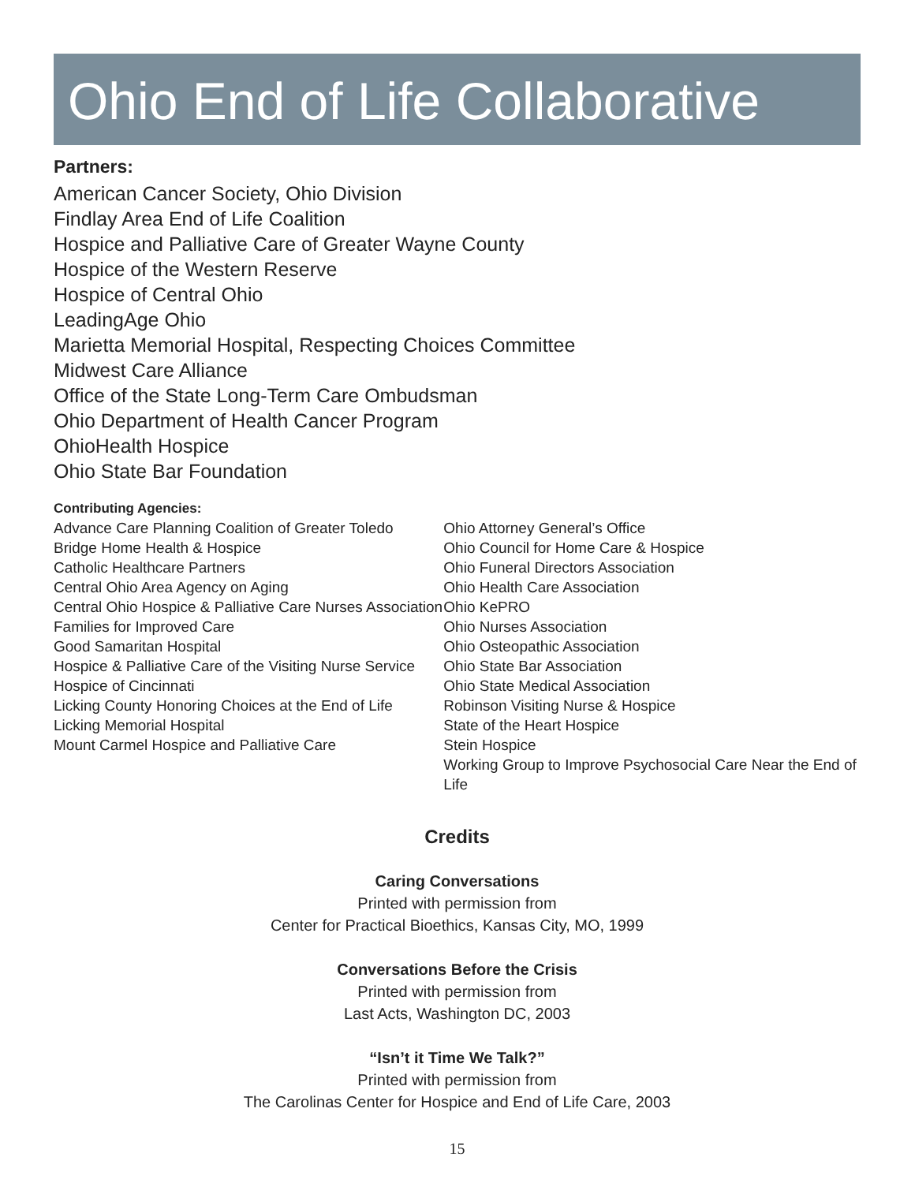Ohio End of Life Collaborative
Partners:
American Cancer Society, Ohio Division
Findlay Area End of Life Coalition
Hospice and Palliative Care of Greater Wayne County
Hospice of the Western Reserve
Hospice of Central Ohio
LeadingAge Ohio
Marietta Memorial Hospital, Respecting Choices Committee
Midwest Care Alliance
Office of the State Long-Term Care Ombudsman
Ohio Department of Health Cancer Program
OhioHealth Hospice
Ohio State Bar Foundation
Contributing Agencies:
Advance Care Planning Coalition of Greater Toledo
Bridge Home Health & Hospice
Catholic Healthcare Partners
Central Ohio Area Agency on Aging
Central Ohio Hospice & Palliative Care Nurses Association
Families for Improved Care
Good Samaritan Hospital
Hospice & Palliative Care of the Visiting Nurse Service
Hospice of Cincinnati
Licking County Honoring Choices at the End of Life
Licking Memorial Hospital
Mount Carmel Hospice and Palliative Care
Ohio Attorney General’s Office
Ohio Council for Home Care & Hospice
Ohio Funeral Directors Association
Ohio Health Care Association
Ohio KePRO
Ohio Nurses Association
Ohio Osteopathic Association
Ohio State Bar Association
Ohio State Medical Association
Robinson Visiting Nurse & Hospice
State of the Heart Hospice
Stein Hospice
Working Group to Improve Psychosocial Care Near the End of Life
Credits
Caring Conversations
Printed with permission from
Center for Practical Bioethics, Kansas City, MO, 1999
Conversations Before the Crisis
Printed with permission from
Last Acts, Washington DC, 2003
“Isn’t it Time We Talk?”
Printed with permission from
The Carolinas Center for Hospice and End of Life Care, 2003
15